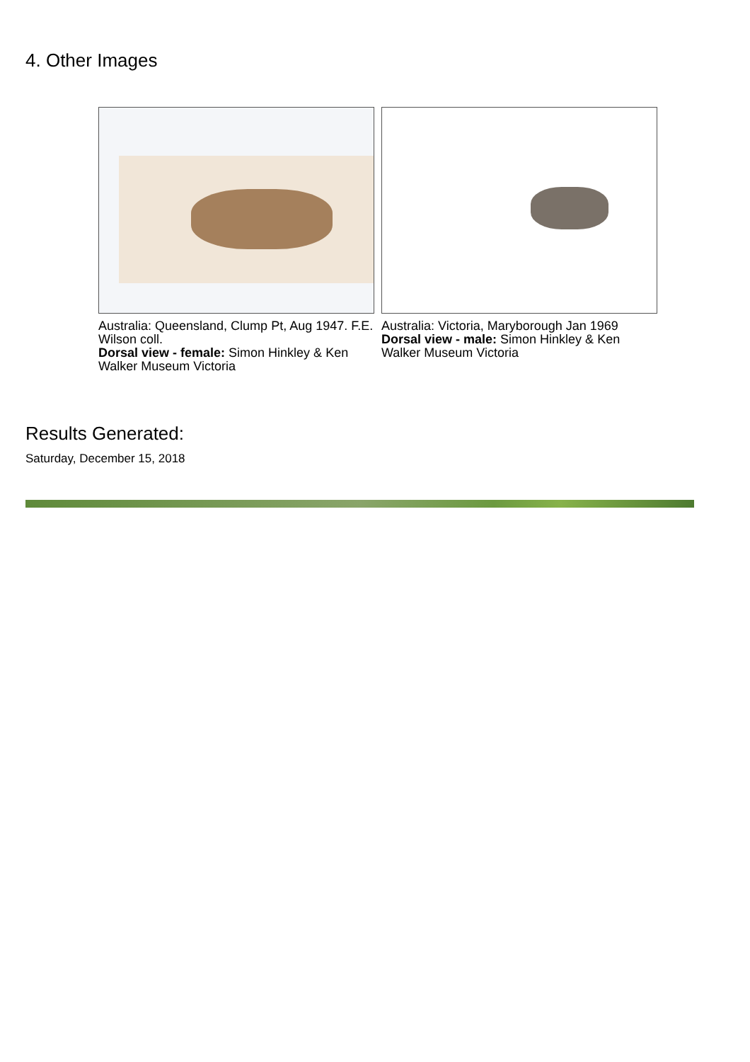4. Other Images
Australia: Queensland, Clump Pt, Aug 1947. F.E. Wilson coll.
Dorsal view - female: Simon Hinkley & Ken Walker Museum Victoria
Australia: Victoria, Maryborough Jan 1969
Dorsal view - male: Simon Hinkley & Ken Walker Museum Victoria
Results Generated:
Saturday, December 15, 2018